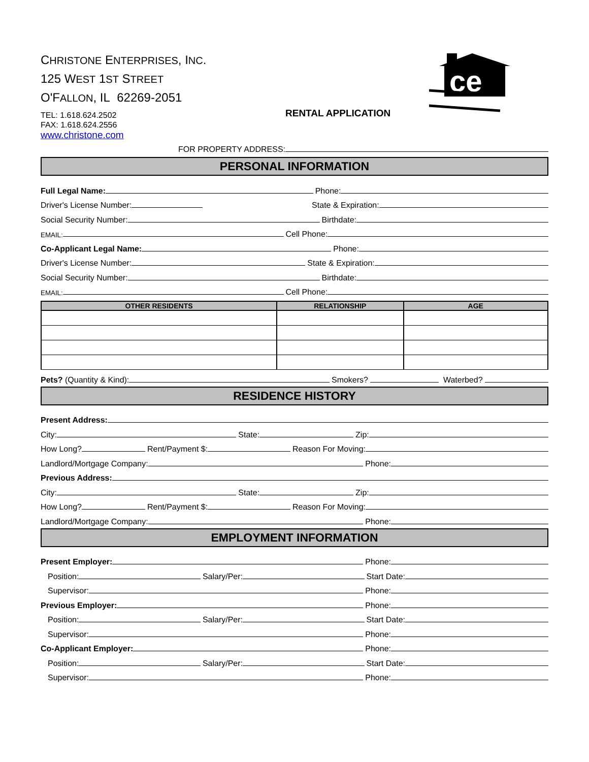CHRISTONE ENTERPRISES, INC.
125 WEST 1ST STREET
O'FALLON, IL 62269-2051
TEL: 1.618.624.2502
FAX: 1.618.624.2556
www.christone.com
RENTAL APPLICATION
ce
FOR PROPERTY ADDRESS:
PERSONAL INFORMATION
Full Legal Name: Phone:
Driver's License Number: State & Expiration:
Social Security Number: Birthdate:
EMAIL: Cell Phone:
Co-Applicant Legal Name: Phone:
Driver's License Number: State & Expiration:
Social Security Number: Birthdate:
EMAIL: Cell Phone:
| OTHER RESIDENTS | RELATIONSHIP | AGE |
| --- | --- | --- |
Pets? (Quantity & Kind): Smokers? Waterbed?
RESIDENCE HISTORY
Present Address:
City: State: Zip:
How Long? Rent/Payment $: Reason For Moving:
Landlord/Mortgage Company: Phone:
Previous Address:
City: State: Zip:
How Long? Rent/Payment $: Reason For Moving:
Landlord/Mortgage Company: Phone:
EMPLOYMENT INFORMATION
Present Employer: Phone:
Position: Salary/Per: Start Date:
Supervisor: Phone:
Previous Employer: Phone:
Position: Salary/Per: Start Date:
Supervisor: Phone:
Co-Applicant Employer: Phone:
Position: Salary/Per: Start Date:
Supervisor: Phone: